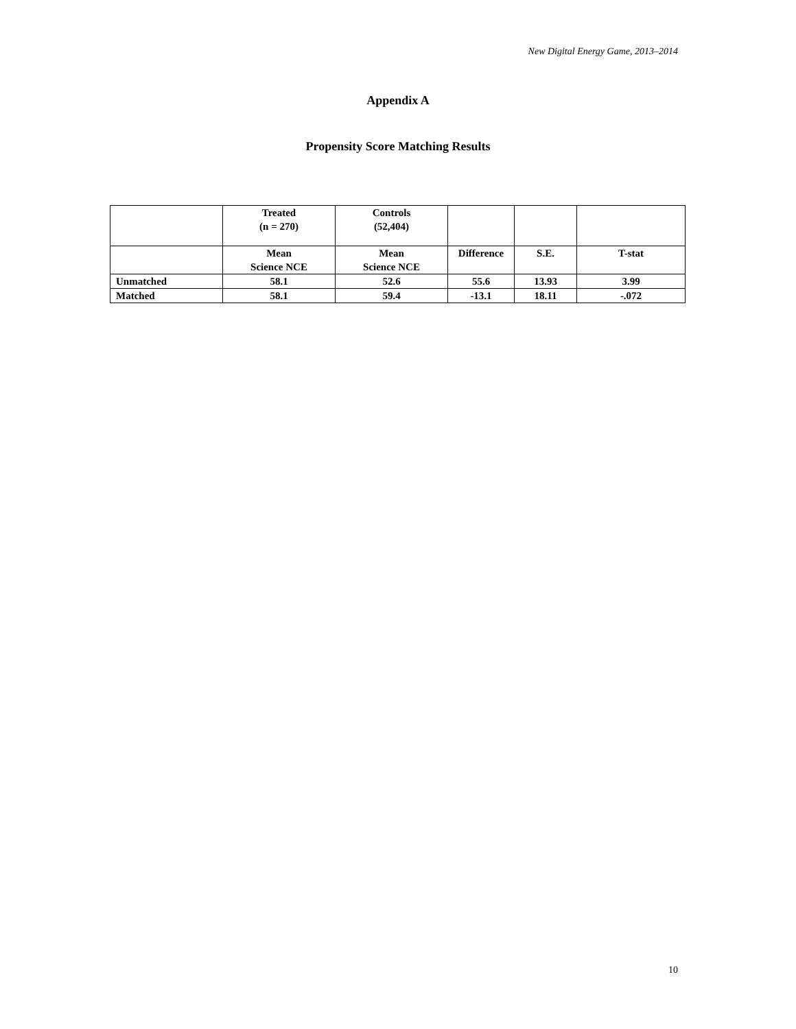New Digital Energy Game, 2013–2014
Appendix A
Propensity Score Matching Results
| | Treated (n = 270) | Controls (52,404) | | | |
| --- | --- | --- | --- | --- | --- |
| | Mean Science NCE | Mean Science NCE | Difference | S.E. | T-stat |
| Unmatched | 58.1 | 52.6 | 55.6 | 13.93 | 3.99 |
| Matched | 58.1 | 59.4 | -13.1 | 18.11 | -.072 |
10